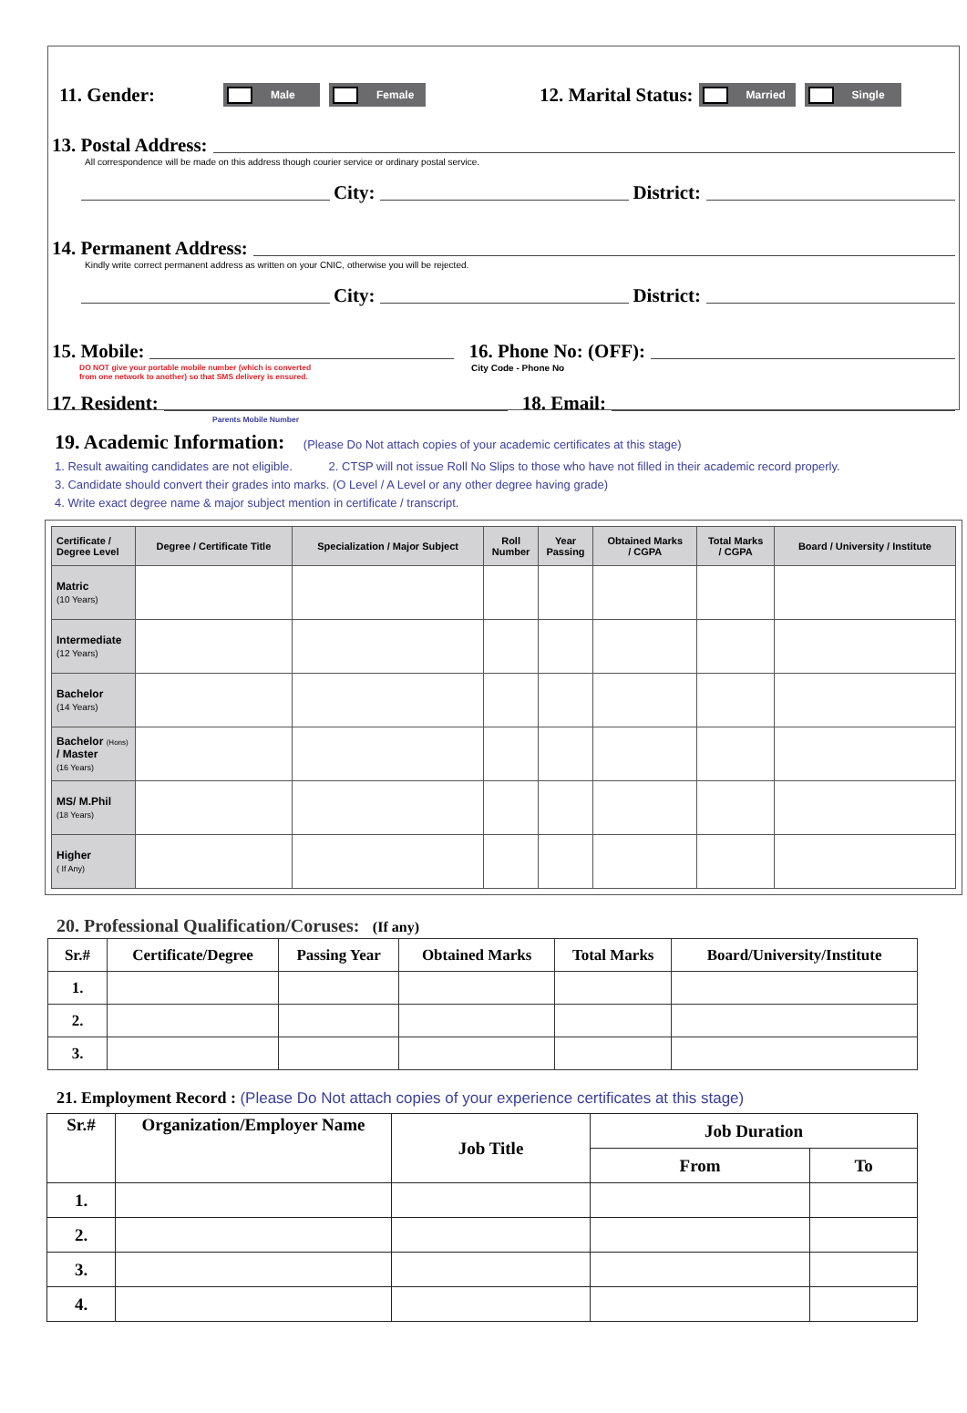11. Gender: Male Female 12. Marital Status: Married Single
13. Postal Address:
All correspondence will be made on this address though courier service or ordinary postal service.
City: District:
14. Permanent Address:
Kindly write correct permanent address as written on your CNIC, otherwise you will be rejected.
City: District:
15. Mobile: 16. Phone No: (OFF):
DO NOT give your portable mobile number (which is converted
from one network to another) so that SMS delivery is ensured.
City Code - Phone No
17. Resident: 18. Email:
Parents Mobile Number
19. Academic Information: (Please Do Not attach copies of your academic certificates at this stage)
1. Result awaiting candidates are not eligible. 2. CTSP will not issue Roll No Slips to those who have not filled in their academic record properly.
3. Candidate should convert their grades into marks. (O Level / A Level or any other degree having grade)
4. Write exact degree name & major subject mention in certificate / transcript.
| Certificate / Degree Level | Degree / Certificate Title | Specialization / Major Subject | Roll Number | Year Passing | Obtained Marks / CGPA | Total Marks / CGPA | Board / University / Institute |
| --- | --- | --- | --- | --- | --- | --- | --- |
| Matric (10 Years) | | | | | | | |
| Intermediate (12 Years) | | | | | | | |
| Bachelor (14 Years) | | | | | | | |
| Bachelor (Hons) / Master (16 Years) | | | | | | | |
| MS/ M.Phil (18 Years) | | | | | | | |
| Higher ( If Any) | | | | | | | |
20. Professional Qualification/Coruses: (If any)
| Sr.# | Certificate/Degree | Passing Year | Obtained Marks | Total Marks | Board/University/Institute |
| --- | --- | --- | --- | --- | --- |
| 1. | | | | | |
| 2. | | | | | |
| 3. | | | | | |
21. Employment Record : (Please Do Not attach copies of your experience certificates at this stage)
| Sr.# | Organization/Employer Name | Job Title | Job Duration | |
| --- | --- | --- | --- | --- |
| | | | From | To |
| 1. | | | | |
| 2. | | | | |
| 3. | | | | |
| 4. | | | | |